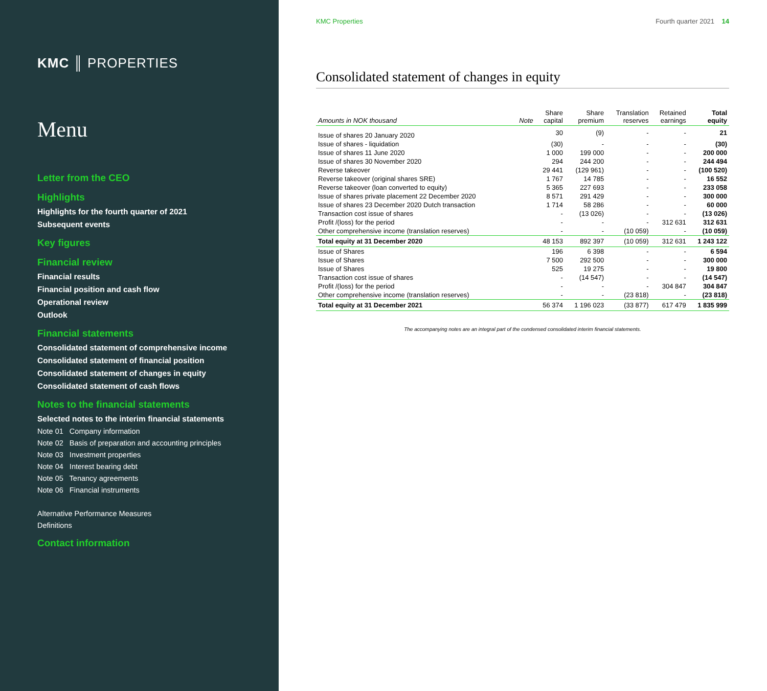KMC ║ PROPERTIES
Menu
Letter from the CEO
Highlights
Highlights for the fourth quarter of 2021
Subsequent events
Key figures
Financial review
Financial results
Financial position and cash flow
Operational review
Outlook
Financial statements
Consolidated statement of comprehensive income
Consolidated statement of financial position
Consolidated statement of changes in equity
Consolidated statement of cash flows
Notes to the financial statements
Selected notes to the interim financial statements
Note 01 Company information
Note 02 Basis of preparation and accounting principles
Note 03 Investment properties
Note 04 Interest bearing debt
Note 05 Tenancy agreements
Note 06 Financial instruments
Alternative Performance Measures
Definitions
Contact information
KMC Properties Fourth quarter 2021 14
Consolidated statement of changes in equity
| Amounts in NOK thousand | Note | Share capital | Share premium | Translation reserves | Retained earnings | Total equity |
| --- | --- | --- | --- | --- | --- | --- |
| Issue of shares 20 January 2020 | | 30 | (9) | - | - | 21 |
| Issue of shares - liquidation | | (30) | - | - | - | (30) |
| Issue of shares 11 June 2020 | | 1 000 | 199 000 | - | - | 200 000 |
| Issue of shares 30 November 2020 | | 294 | 244 200 | - | - | 244 494 |
| Reverse takeover | | 29 441 | (129 961) | - | - | (100 520) |
| Reverse takeover (original shares SRE) | | 1 767 | 14 785 | - | - | 16 552 |
| Reverse takeover (loan converted to equity) | | 5 365 | 227 693 | - | - | 233 058 |
| Issue of shares private placement 22 December 2020 | | 8 571 | 291 429 | - | - | 300 000 |
| Issue of shares 23 December 2020 Dutch transaction | | 1 714 | 58 286 | - | - | 60 000 |
| Transaction cost issue of shares | | - | (13 026) | - | - | (13 026) |
| Profit /(loss) for the period | | - | - | - | 312 631 | 312 631 |
| Other comprehensive income (translation reserves) | | - | - | (10 059) | - | (10 059) |
| Total equity at 31 December 2020 | | 48 153 | 892 397 | (10 059) | 312 631 | 1 243 122 |
| Issue of Shares | | 196 | 6 398 | - | - | 6 594 |
| Issue of Shares | | 7 500 | 292 500 | - | - | 300 000 |
| Issue of Shares | | 525 | 19 275 | - | - | 19 800 |
| Transaction cost issue of shares | | - | (14 547) | - | - | (14 547) |
| Profit /(loss) for the period | | - | - | - | 304 847 | 304 847 |
| Other comprehensive income (translation reserves) | | - | - | (23 818) | - | (23 818) |
| Total equity at 31 December 2021 | | 56 374 | 1 196 023 | (33 877) | 617 479 | 1 835 999 |
The accompanying notes are an integral part of the condensed consolidated interim financial statements.